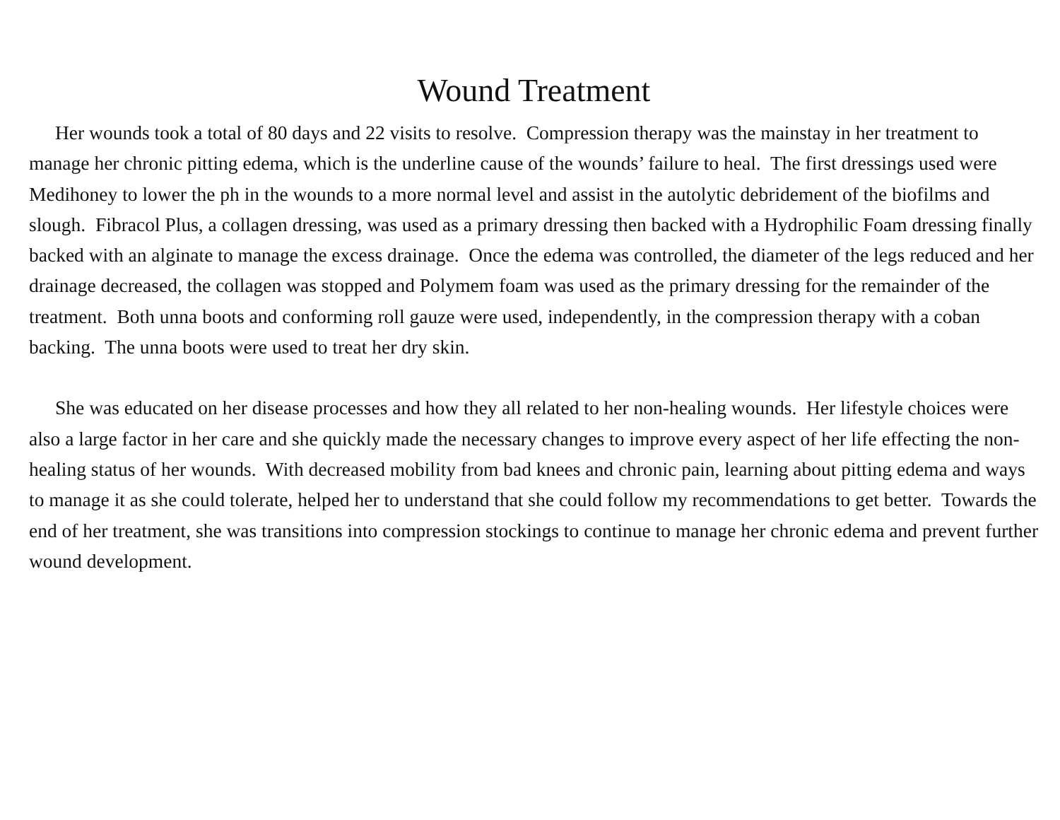Wound Treatment
Her wounds took a total of 80 days and 22 visits to resolve. Compression therapy was the mainstay in her treatment to manage her chronic pitting edema, which is the underline cause of the wounds’ failure to heal. The first dressings used were Medihoney to lower the ph in the wounds to a more normal level and assist in the autolytic debridement of the biofilms and slough. Fibracol Plus, a collagen dressing, was used as a primary dressing then backed with a Hydrophilic Foam dressing finally backed with an alginate to manage the excess drainage. Once the edema was controlled, the diameter of the legs reduced and her drainage decreased, the collagen was stopped and Polymem foam was used as the primary dressing for the remainder of the treatment. Both unna boots and conforming roll gauze were used, independently, in the compression therapy with a coban backing. The unna boots were used to treat her dry skin.
She was educated on her disease processes and how they all related to her non-healing wounds. Her lifestyle choices were also a large factor in her care and she quickly made the necessary changes to improve every aspect of her life effecting the non-healing status of her wounds. With decreased mobility from bad knees and chronic pain, learning about pitting edema and ways to manage it as she could tolerate, helped her to understand that she could follow my recommendations to get better. Towards the end of her treatment, she was transitions into compression stockings to continue to manage her chronic edema and prevent further wound development.